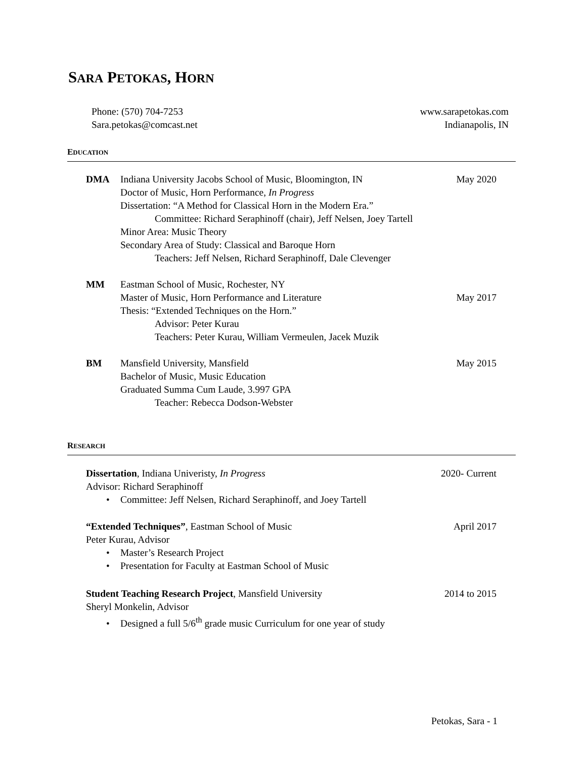SARA PETOKAS, HORN
Phone: (570) 704-7253
Sara.petokas@comcast.net
www.sarapetokas.com
Indianapolis, IN
EDUCATION
DMA Indiana University Jacobs School of Music, Bloomington, IN May 2020
Doctor of Music, Horn Performance, In Progress
Dissertation: “A Method for Classical Horn in the Modern Era.”
Committee: Richard Seraphinoff (chair), Jeff Nelsen, Joey Tartell
Minor Area: Music Theory
Secondary Area of Study: Classical and Baroque Horn
Teachers: Jeff Nelsen, Richard Seraphinoff, Dale Clevenger
MM Eastman School of Music, Rochester, NY
Master of Music, Horn Performance and Literature May 2017
Thesis: “Extended Techniques on the Horn.”
Advisor: Peter Kurau
Teachers: Peter Kurau, William Vermeulen, Jacek Muzik
BM Mansfield University, Mansfield May 2015
Bachelor of Music, Music Education
Graduated Summa Cum Laude, 3.997 GPA
Teacher: Rebecca Dodson-Webster
RESEARCH
Dissertation, Indiana Univeristy, In Progress 2020- Current
Advisor: Richard Seraphinoff
• Committee: Jeff Nelsen, Richard Seraphinoff, and Joey Tartell
“Extended Techniques”, Eastman School of Music April 2017
Peter Kurau, Advisor
• Master’s Research Project
• Presentation for Faculty at Eastman School of Music
Student Teaching Research Project, Mansfield University 2014 to 2015
Sheryl Monkelin, Advisor
• Designed a full 5/6<sup>th</sup> grade music Curriculum for one year of study
Petokas, Sara - 1